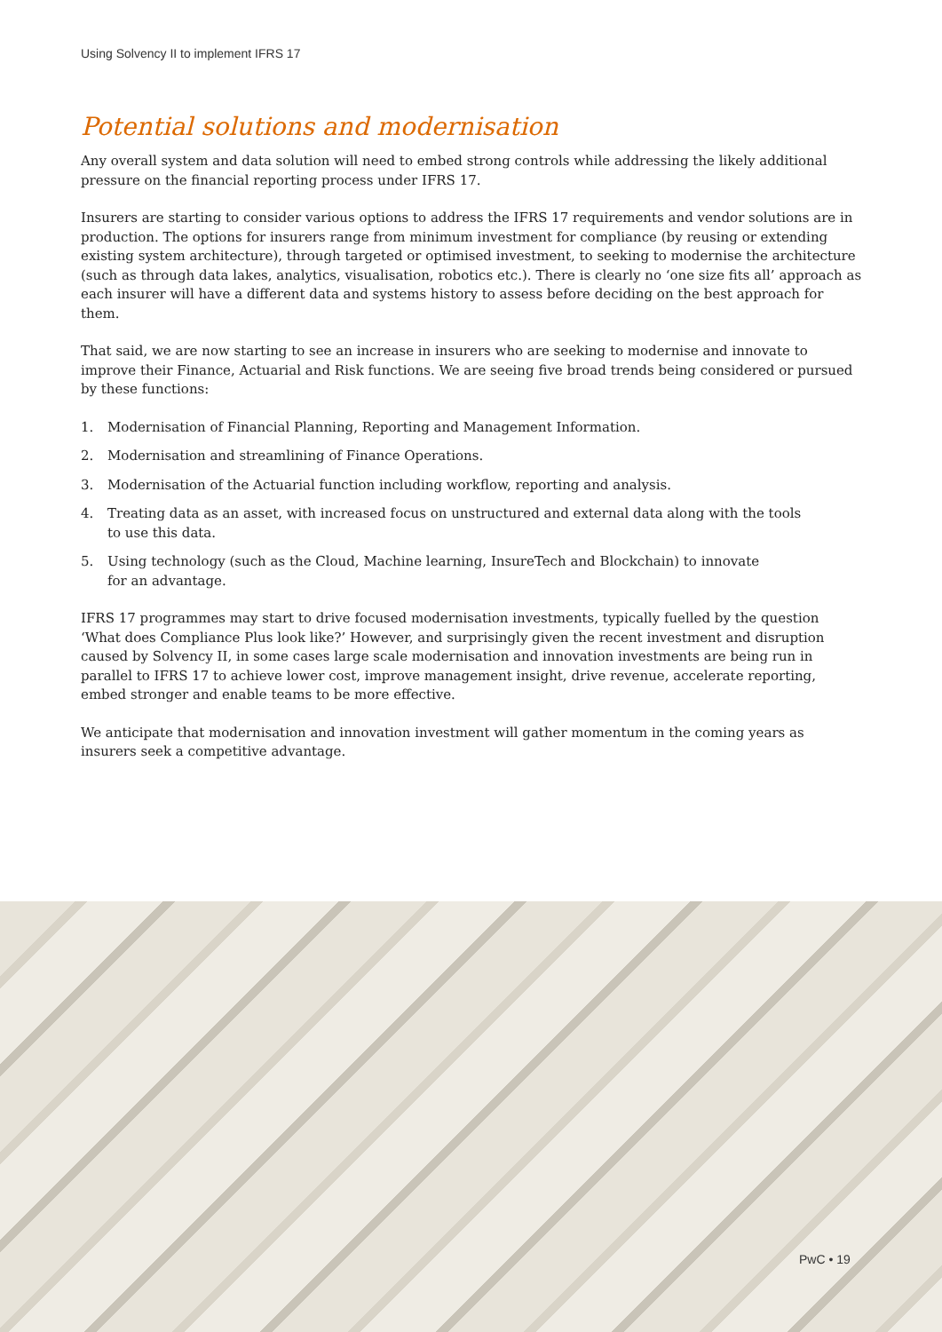Using Solvency II to implement IFRS 17
Potential solutions and modernisation
Any overall system and data solution will need to embed strong controls while addressing the likely additional pressure on the financial reporting process under IFRS 17.
Insurers are starting to consider various options to address the IFRS 17 requirements and vendor solutions are in production. The options for insurers range from minimum investment for compliance (by reusing or extending existing system architecture), through targeted or optimised investment, to seeking to modernise the architecture (such as through data lakes, analytics, visualisation, robotics etc.). There is clearly no ‘one size fits all’ approach as each insurer will have a different data and systems history to assess before deciding on the best approach for them.
That said, we are now starting to see an increase in insurers who are seeking to modernise and innovate to improve their Finance, Actuarial and Risk functions. We are seeing five broad trends being considered or pursued by these functions:
1. Modernisation of Financial Planning, Reporting and Management Information.
2. Modernisation and streamlining of Finance Operations.
3. Modernisation of the Actuarial function including workflow, reporting and analysis.
4. Treating data as an asset, with increased focus on unstructured and external data along with the tools
to use this data.
5. Using technology (such as the Cloud, Machine learning, InsureTech and Blockchain) to innovate
for an advantage.
IFRS 17 programmes may start to drive focused modernisation investments, typically fuelled by the question ‘What does Compliance Plus look like?’ However, and surprisingly given the recent investment and disruption caused by Solvency II, in some cases large scale modernisation and innovation investments are being run in parallel to IFRS 17 to achieve lower cost, improve management insight, drive revenue, accelerate reporting, embed stronger and enable teams to be more effective.
We anticipate that modernisation and innovation investment will gather momentum in the coming years as insurers seek a competitive advantage.
PwC • 19